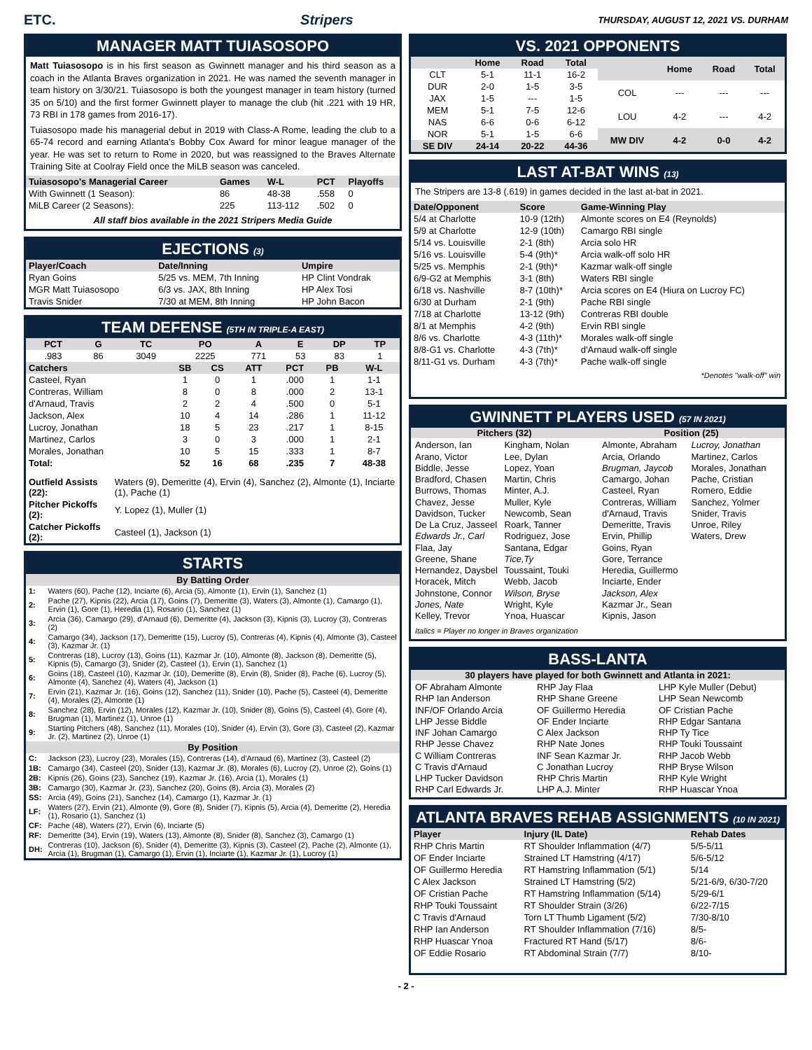ETC. Stripers THURSDAY, AUGUST 12, 2021 VS. DURHAM
MANAGER MATT TUIASOSOPO
Matt Tuiasosopo is in his first season as Gwinnett manager and his third season as a coach in the Atlanta Braves organization in 2021. He was named the seventh manager in team history on 3/30/21. Tuiasosopo is both the youngest manager in team history (turned 35 on 5/10) and the first former Gwinnett player to manage the club (hit .221 with 19 HR, 73 RBI in 178 games from 2016-17).
Tuiasosopo made his managerial debut in 2019 with Class-A Rome, leading the club to a 65-74 record and earning Atlanta's Bobby Cox Award for minor league manager of the year. He was set to return to Rome in 2020, but was reassigned to the Braves Alternate Training Site at Coolray Field once the MiLB season was canceled.
| Tuiasosopo's Managerial Career | Games | W-L | PCT | Playoffs |
| --- | --- | --- | --- | --- |
| With Gwinnett (1 Season): | 86 | 48-38 | .558 | 0 |
| MiLB Career (2 Seasons): | 225 | 113-112 | .502 | 0 |
All staff bios available in the 2021 Stripers Media Guide
EJECTIONS (3)
| Player/Coach | Date/Inning | Umpire |
| --- | --- | --- |
| Ryan Goins | 5/25 vs. MEM, 7th Inning | HP Clint Vondrak |
| MGR Matt Tuiasosopo | 6/3 vs. JAX, 8th Inning | HP Alex Tosi |
| Travis Snider | 7/30 at MEM, 8th Inning | HP John Bacon |
TEAM DEFENSE (5TH IN TRIPLE-A EAST)
| PCT | G | TC | PO | A | E | DP | TP |
| --- | --- | --- | --- | --- | --- | --- | --- |
| .983 | 86 | 3049 | 2225 | 771 | 53 | 83 | 1 |
| Catchers | SB | CS | ATT | PCT | PB | W-L |
| --- | --- | --- | --- | --- | --- | --- |
| Casteel, Ryan | 1 | 0 | 1 | .000 | 1 | 1-1 |
| Contreras, William | 8 | 0 | 8 | .000 | 2 | 13-1 |
| d'Arnaud, Travis | 2 | 2 | 4 | .500 | 0 | 5-1 |
| Jackson, Alex | 10 | 4 | 14 | .286 | 1 | 11-12 |
| Lucroy, Jonathan | 18 | 5 | 23 | .217 | 1 | 8-15 |
| Martinez, Carlos | 3 | 0 | 3 | .000 | 1 | 2-1 |
| Morales, Jonathan | 10 | 5 | 15 | .333 | 1 | 8-7 |
| Total: | 52 | 16 | 68 | .235 | 7 | 48-38 |
| Outfield Assists (22): | Waters (9), Demeritte (4), Ervin (4), Sanchez (2), Almonte (1), Inciarte (1), Pache (1) |
| Pitcher Pickoffs (2): | Y. Lopez (1), Muller (1) |
| Catcher Pickoffs (2): | Casteel (1), Jackson (1) |
STARTS
| By Batting Order | |
| --- | --- |
| 1: | Waters (60), Pache (12), Inciarte (6), Arcia (5), Almonte (1), Ervin (1), Sanchez (1) |
| 2: | Pache (27), Kipnis (22), Arcia (17), Goins (7), Demeritte (3), Waters (3), Almonte (1), Camargo (1), Ervin (1), Gore (1), Heredia (1), Rosario (1), Sanchez (1) |
| 3: | Arcia (36), Camargo (29), d'Arnaud (6), Demeritte (4), Jackson (3), Kipnis (3), Lucroy (3), Contreras (2) |
| 4: | Camargo (34), Jackson (17), Demeritte (15), Lucroy (5), Contreras (4), Kipnis (4), Almonte (3), Casteel (3), Kazmar Jr. (1) |
| 5: | Contreras (18), Lucroy (13), Goins (11), Kazmar Jr. (10), Almonte (8), Jackson (8), Demeritte (5), Kipnis (5), Camargo (3), Snider (2), Casteel (1), Ervin (1), Sanchez (1) |
| 6: | Goins (18), Casteel (10), Kazmar Jr. (10), Demeritte (8), Ervin (8), Snider (8), Pache (6), Lucroy (5), Almonte (4), Sanchez (4), Waters (4), Jackson (1) |
| 7: | Ervin (21), Kazmar Jr. (16), Goins (12), Sanchez (11), Snider (10), Pache (5), Casteel (4), Demeritte (4), Morales (2), Almonte (1) |
| 8: | Sanchez (28), Ervin (12), Morales (12), Kazmar Jr. (10), Snider (8), Goins (5), Casteel (4), Gore (4), Brugman (1), Martinez (1), Unroe (1) |
| 9: | Starting Pitchers (48), Sanchez (11), Morales (10), Snider (4), Ervin (3), Gore (3), Casteel (2), Kazmar Jr. (2), Martinez (2), Unroe (1) |
| By Position | |
| C: | Jackson (23), Lucroy (23), Morales (15), Contreras (14), d'Arnaud (6), Martinez (3), Casteel (2) |
| 1B: | Camargo (34), Casteel (20), Snider (13), Kazmar Jr. (8), Morales (6), Lucroy (2), Unroe (2), Goins (1) |
| 2B: | Kipnis (26), Goins (23), Sanchez (19), Kazmar Jr. (16), Arcia (1), Morales (1) |
| 3B: | Camargo (30), Kazmar Jr. (23), Sanchez (20), Goins (8), Arcia (3), Morales (2) |
| SS: | Arcia (49), Goins (21), Sanchez (14), Camargo (1), Kazmar Jr. (1) |
| LF: | Waters (27), Ervin (21), Almonte (9), Gore (8), Snider (7), Kipnis (5), Arcia (4), Demeritte (2), Heredia (1), Rosario (1), Sanchez (1) |
| CF: | Pache (48), Waters (27), Ervin (6), Inciarte (5) |
| RF: | Demeritte (34), Ervin (19), Waters (13), Almonte (8), Snider (8), Sanchez (3), Camargo (1) |
| DH: | Contreras (10), Jackson (6), Snider (4), Demeritte (3), Kipnis (3), Casteel (2), Pache (2), Almonte (1), Arcia (1), Brugman (1), Camargo (1), Ervin (1), Inciarte (1), Kazmar Jr. (1), Lucroy (1) |
VS. 2021 OPPONENTS
| | Home | Road | Total |
| --- | --- | --- | --- |
| CLT | 5-1 | 11-1 | 16-2 |
| DUR | 2-0 | 1-5 | 3-5 |
| JAX | 1-5 | --- | 1-5 |
| MEM | 5-1 | 7-5 | 12-6 |
| NAS | 6-6 | 0-6 | 6-12 |
| NOR | 5-1 | 1-5 | 6-6 |
| SE DIV | 24-14 | 20-22 | 44-36 |
| | Home | Road | Total |
| --- | --- | --- | --- |
| COL | --- | --- | --- |
| LOU | 4-2 | --- | 4-2 |
| MW DIV | 4-2 | 0-0 | 4-2 |
LAST AT-BAT WINS (13)
The Stripers are 13-8 (.619) in games decided in the last at-bat in 2021.
| Date/Opponent | Score | Game-Winning Play |
| --- | --- | --- |
| 5/4 at Charlotte | 10-9 (12th) | Almonte scores on E4 (Reynolds) |
| 5/9 at Charlotte | 12-9 (10th) | Camargo RBI single |
| 5/14 vs. Louisville | 2-1 (8th) | Arcia solo HR |
| 5/16 vs. Louisville | 5-4 (9th)* | Arcia walk-off solo HR |
| 5/25 vs. Memphis | 2-1 (9th)* | Kazmar walk-off single |
| 6/9-G2 at Memphis | 3-1 (8th) | Waters RBI single |
| 6/18 vs. Nashville | 8-7 (10th)* | Arcia scores on E4 (Hiura on Lucroy FC) |
| 6/30 at Durham | 2-1 (9th) | Pache RBI single |
| 7/18 at Charlotte | 13-12 (9th) | Contreras RBI double |
| 8/1 at Memphis | 4-2 (9th) | Ervin RBI single |
| 8/6 vs. Charlotte | 4-3 (11th)* | Morales walk-off single |
| 8/8-G1 vs. Charlotte | 4-3 (7th)* | d'Arnaud walk-off single |
| 8/11-G1 vs. Durham | 4-3 (7th)* | Pache walk-off single |
*Denotes "walk-off" win
GWINNETT PLAYERS USED (57 IN 2021)
Pitchers (32)
Anderson, Ian
Arano, Victor
Biddle, Jesse
Bradford, Chasen
Burrows, Thomas
Chavez, Jesse
Davidson, Tucker
De La Cruz, Jasseel
Edwards Jr., Carl
Flaa, Jay
Greene, Shane
Hernandez, Daysbel
Horacek, Mitch
Johnstone, Connor
Jones, Nate
Kelley, Trevor
Kingham, Nolan
Lee, Dylan
Lopez, Yoan
Martin, Chris
Minter, A.J.
Muller, Kyle
Newcomb, Sean
Roark, Tanner
Rodriguez, Jose
Santana, Edgar
Tice,Ty
Toussaint, Touki
Webb, Jacob
Wilson, Bryse
Wright, Kyle
Ynoa, Huascar
Position (25)
Almonte, Abraham
Arcia, Orlando
Brugman, Jaycob
Camargo, Johan
Casteel, Ryan
Contreras, William
d'Arnaud, Travis
Demeritte, Travis
Ervin, Phillip
Goins, Ryan
Gore, Terrance
Heredia, Guillermo
Inciarte, Ender
Jackson, Alex
Kazmar Jr., Sean
Kipnis, Jason
Lucroy, Jonathan
Martinez, Carlos
Morales, Jonathan
Pache, Cristian
Romero, Eddie
Sanchez, Yolmer
Snider, Travis
Unroe, Riley
Waters, Drew
Italics = Player no longer in Braves organization
BASS-LANTA
30 players have played for both Gwinnett and Atlanta in 2021:
OF Abraham Almonte
RHP Ian Anderson
INF/OF Orlando Arcia
LHP Jesse Biddle
INF Johan Camargo
RHP Jesse Chavez
C William Contreras
C Travis d'Arnaud
LHP Tucker Davidson
RHP Carl Edwards Jr.
RHP Jay Flaa
RHP Shane Greene
OF Guillermo Heredia
OF Ender Inciarte
C Alex Jackson
RHP Nate Jones
INF Sean Kazmar Jr.
C Jonathan Lucroy
RHP Chris Martin
LHP A.J. Minter
LHP Kyle Muller (Debut)
LHP Sean Newcomb
OF Cristian Pache
RHP Edgar Santana
RHP Ty Tice
RHP Touki Toussaint
RHP Jacob Webb
RHP Bryse Wilson
RHP Kyle Wright
RHP Huascar Ynoa
ATLANTA BRAVES REHAB ASSIGNMENTS (10 IN 2021)
| Player | Injury (IL Date) | Rehab Dates |
| --- | --- | --- |
| RHP Chris Martin | RT Shoulder Inflammation (4/7) | 5/5-5/11 |
| OF Ender Inciarte | Strained LT Hamstring (4/17) | 5/6-5/12 |
| OF Guillermo Heredia | RT Hamstring Inflammation (5/1) | 5/14 |
| C Alex Jackson | Strained LT Hamstring (5/2) | 5/21-6/9, 6/30-7/20 |
| OF Cristian Pache | RT Hamstring Inflammation (5/14) | 5/29-6/1 |
| RHP Touki Toussaint | RT Shoulder Strain (3/26) | 6/22-7/15 |
| C Travis d'Arnaud | Torn LT Thumb Ligament (5/2) | 7/30-8/10 |
| RHP Ian Anderson | RT Shoulder Inflammation (7/16) | 8/5- |
| RHP Huascar Ynoa | Fractured RT Hand (5/17) | 8/6- |
| OF Eddie Rosario | RT Abdominal Strain (7/7) | 8/10- |
- 2 -